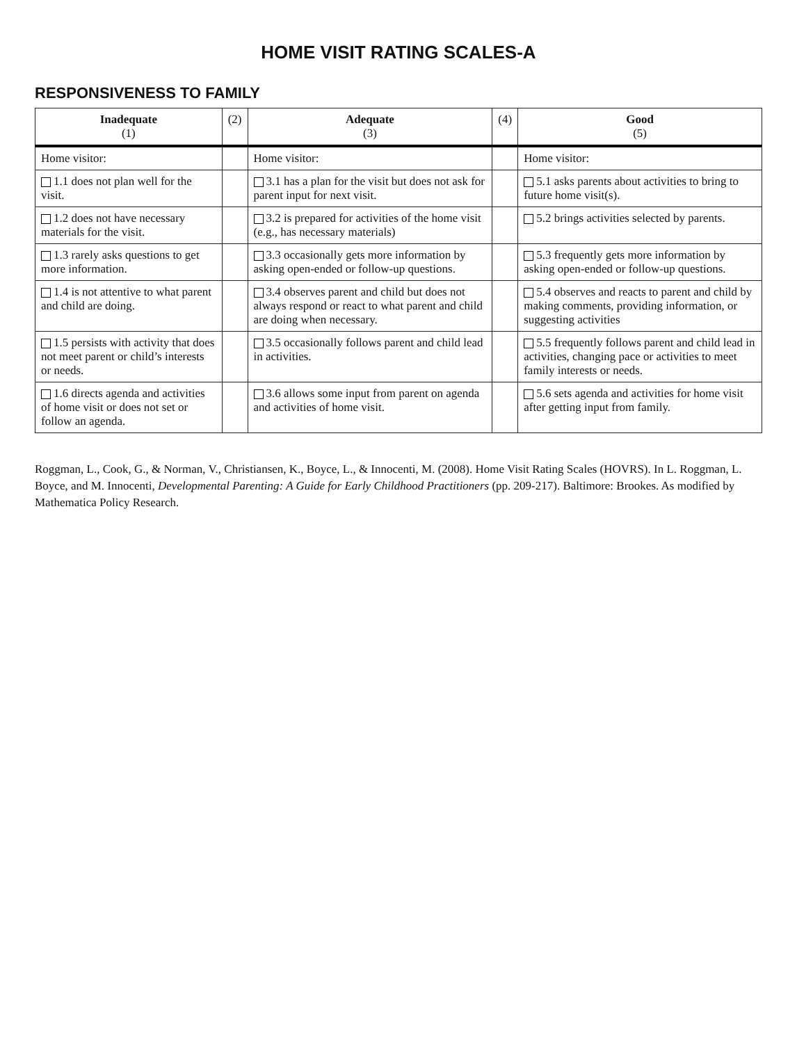HOME VISIT RATING SCALES-A
RESPONSIVENESS TO FAMILY
| Inadequate (1) | (2) | Adequate (3) | (4) | Good (5) |
| --- | --- | --- | --- | --- |
| Home visitor: | | Home visitor: | | Home visitor: |
| 1.1 does not plan well for the visit. | | 3.1 has a plan for the visit but does not ask for parent input for next visit. | | 5.1 asks parents about activities to bring to future home visit(s). |
| 1.2 does not have necessary materials for the visit. | | 3.2 is prepared for activities of the home visit (e.g., has necessary materials) | | 5.2 brings activities selected by parents. |
| 1.3 rarely asks questions to get more information. | | 3.3 occasionally gets more information by asking open-ended or follow-up questions. | | 5.3 frequently gets more information by asking open-ended or follow-up questions. |
| 1.4 is not attentive to what parent and child are doing. | | 3.4 observes parent and child but does not always respond or react to what parent and child are doing when necessary. | | 5.4 observes and reacts to parent and child by making comments, providing information, or suggesting activities |
| 1.5 persists with activity that does not meet parent or child’s interests or needs. | | 3.5 occasionally follows parent and child lead in activities. | | 5.5 frequently follows parent and child lead in activities, changing pace or activities to meet family interests or needs. |
| 1.6 directs agenda and activities of home visit or does not set or follow an agenda. | | 3.6 allows some input from parent on agenda and activities of home visit. | | 5.6 sets agenda and activities for home visit after getting input from family. |
Roggman, L., Cook, G., & Norman, V., Christiansen, K., Boyce, L., & Innocenti, M. (2008). Home Visit Rating Scales (HOVRS). In L. Roggman, L. Boyce, and M. Innocenti, Developmental Parenting: A Guide for Early Childhood Practitioners (pp. 209-217). Baltimore: Brookes. As modified by Mathematica Policy Research.